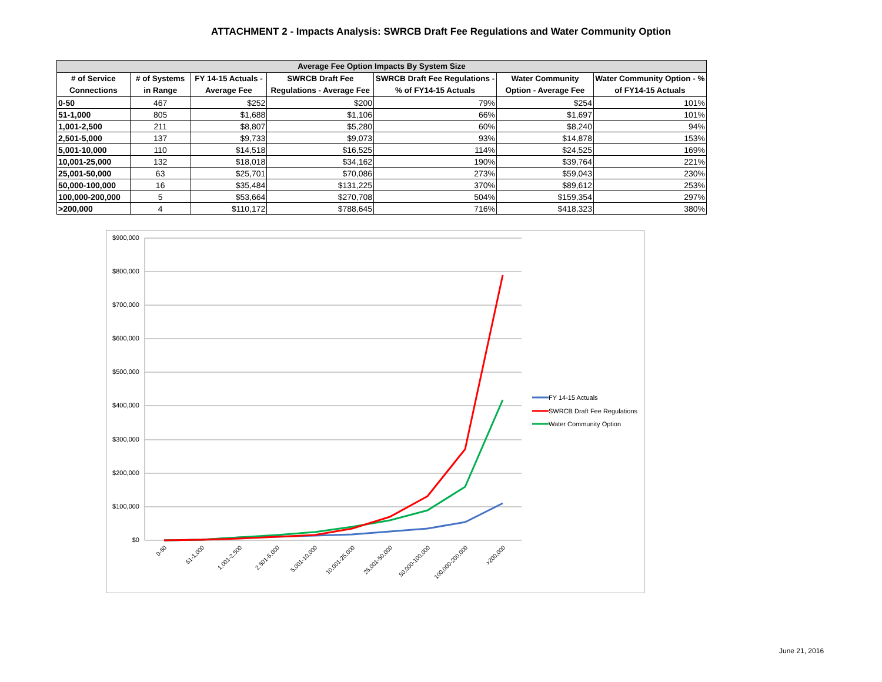ATTACHMENT 2 - Impacts Analysis: SWRCB Draft Fee Regulations and Water Community Option
| Average Fee Option Impacts By System Size | | | | | | |
| --- | --- | --- | --- | --- | --- | --- |
| # of Service Connections | # of Systems in Range | FY 14-15 Actuals - Average Fee | SWRCB Draft Fee Regulations - Average Fee | SWRCB Draft Fee Regulations - % of FY14-15 Actuals | Water Community Option - Average Fee | Water Community Option - % of FY14-15 Actuals |
| 0-50 | 467 | $252 | $200 | 79% | $254 | 101% |
| 51-1,000 | 805 | $1,688 | $1,106 | 66% | $1,697 | 101% |
| 1,001-2,500 | 211 | $8,807 | $5,280 | 60% | $8,240 | 94% |
| 2,501-5,000 | 137 | $9,733 | $9,073 | 93% | $14,878 | 153% |
| 5,001-10,000 | 110 | $14,518 | $16,525 | 114% | $24,525 | 169% |
| 10,001-25,000 | 132 | $18,018 | $34,162 | 190% | $39,764 | 221% |
| 25,001-50,000 | 63 | $25,701 | $70,086 | 273% | $59,043 | 230% |
| 50,000-100,000 | 16 | $35,484 | $131,225 | 370% | $89,612 | 253% |
| 100,000-200,000 | 5 | $53,664 | $270,708 | 504% | $159,354 | 297% |
| >200,000 | 4 | $110,172 | $788,645 | 716% | $418,323 | 380% |
$900,000
$800,000
$700,000
$600,000
$500,000
$400,000
$300,000
$200,000
$100,000
$0
0-50
51-1,000
1,001-2,500
2,501-5,000
5,001-10,000
10,001-25,000
25,001-50,000
50,000-100,000
100,000-200,000
>200,000
FY 14-15 Actuals
SWRCB Draft Fee Regulations
Water Community Option
June 21, 2016